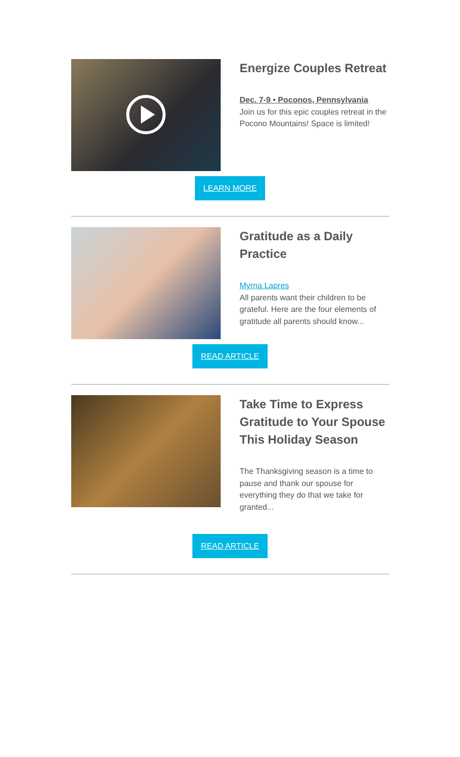Energize Couples Retreat
Dec. 7-9 • Poconos, Pennsylvania
Join us for this epic couples retreat in the Pocono Mountains! Space is limited!
LEARN MORE
Gratitude as a Daily Practice
Myrna Lapres
All parents want their children to be grateful. Here are the four elements of gratitude all parents should know...
READ ARTICLE
Take Time to Express Gratitude to Your Spouse This Holiday Season
The Thanksgiving season is a time to pause and thank our spouse for everything they do that we take for granted...
READ ARTICLE